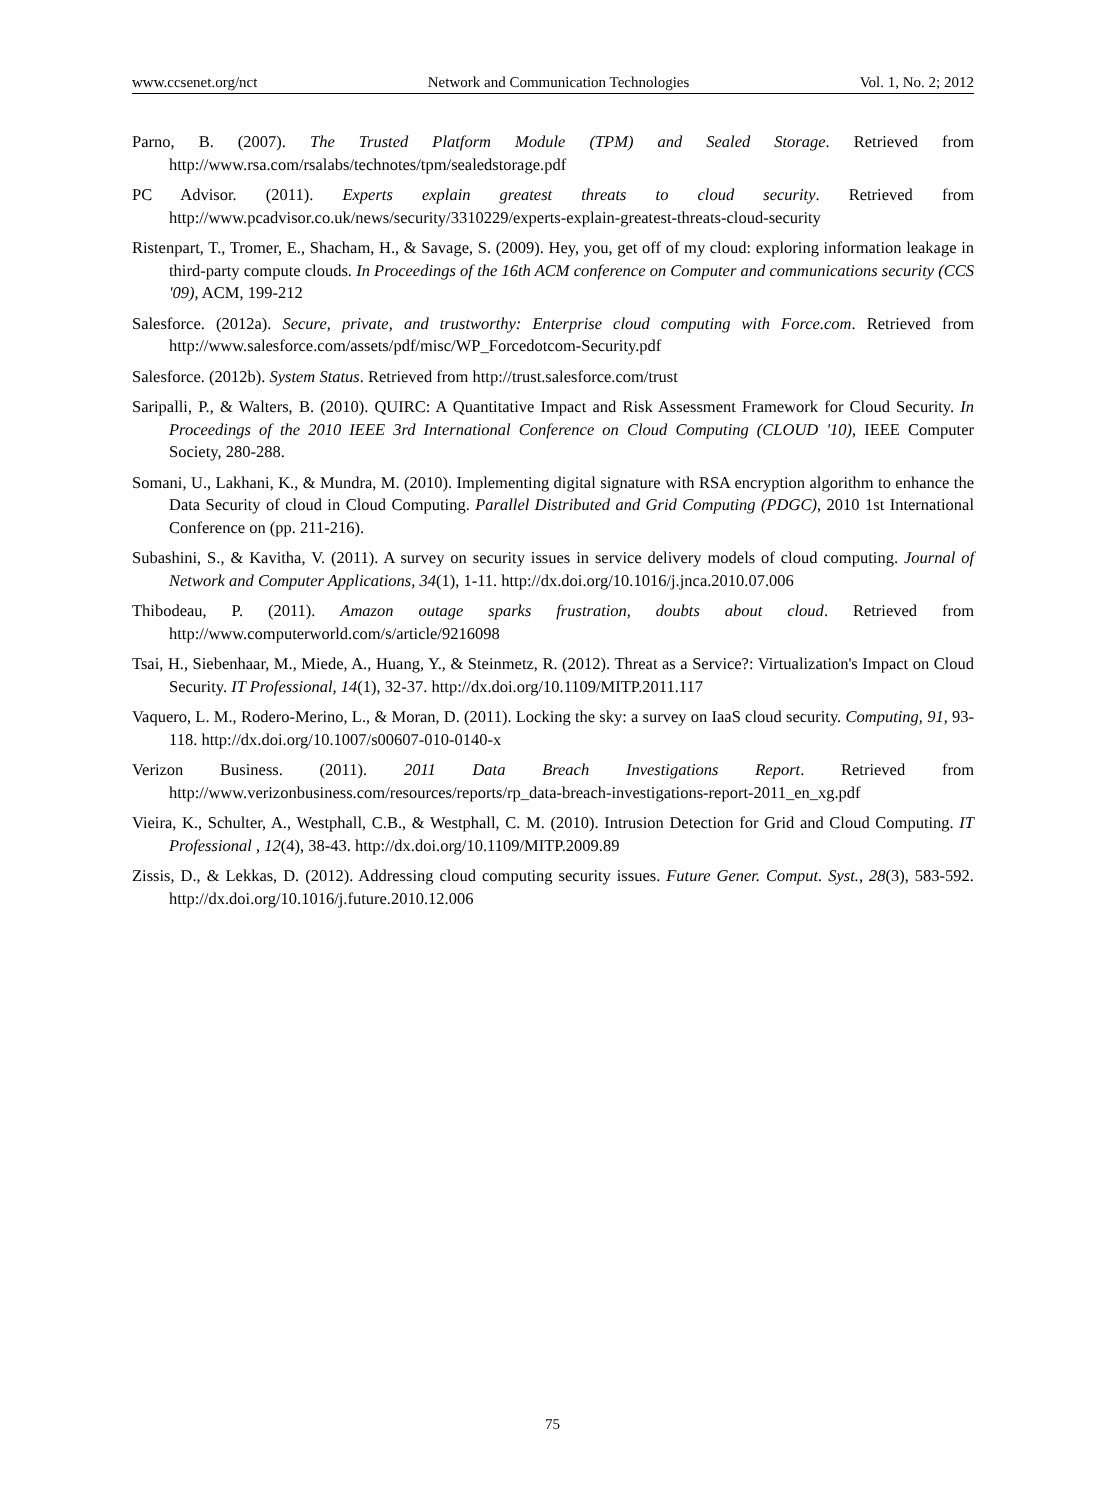www.ccsenet.org/nct Network and Communication Technologies Vol. 1, No. 2; 2012
Parno, B. (2007). The Trusted Platform Module (TPM) and Sealed Storage. Retrieved from http://www.rsa.com/rsalabs/technotes/tpm/sealedstorage.pdf
PC Advisor. (2011). Experts explain greatest threats to cloud security. Retrieved from http://www.pcadvisor.co.uk/news/security/3310229/experts-explain-greatest-threats-cloud-security
Ristenpart, T., Tromer, E., Shacham, H., & Savage, S. (2009). Hey, you, get off of my cloud: exploring information leakage in third-party compute clouds. In Proceedings of the 16th ACM conference on Computer and communications security (CCS '09), ACM, 199-212
Salesforce. (2012a). Secure, private, and trustworthy: Enterprise cloud computing with Force.com. Retrieved from http://www.salesforce.com/assets/pdf/misc/WP_Forcedotcom-Security.pdf
Salesforce. (2012b). System Status. Retrieved from http://trust.salesforce.com/trust
Saripalli, P., & Walters, B. (2010). QUIRC: A Quantitative Impact and Risk Assessment Framework for Cloud Security. In Proceedings of the 2010 IEEE 3rd International Conference on Cloud Computing (CLOUD '10), IEEE Computer Society, 280-288.
Somani, U., Lakhani, K., & Mundra, M. (2010). Implementing digital signature with RSA encryption algorithm to enhance the Data Security of cloud in Cloud Computing. Parallel Distributed and Grid Computing (PDGC), 2010 1st International Conference on (pp. 211-216).
Subashini, S., & Kavitha, V. (2011). A survey on security issues in service delivery models of cloud computing. Journal of Network and Computer Applications, 34(1), 1-11. http://dx.doi.org/10.1016/j.jnca.2010.07.006
Thibodeau, P. (2011). Amazon outage sparks frustration, doubts about cloud. Retrieved from http://www.computerworld.com/s/article/9216098
Tsai, H., Siebenhaar, M., Miede, A., Huang, Y., & Steinmetz, R. (2012). Threat as a Service?: Virtualization's Impact on Cloud Security. IT Professional, 14(1), 32-37. http://dx.doi.org/10.1109/MITP.2011.117
Vaquero, L. M., Rodero-Merino, L., & Moran, D. (2011). Locking the sky: a survey on IaaS cloud security. Computing, 91, 93-118. http://dx.doi.org/10.1007/s00607-010-0140-x
Verizon Business. (2011). 2011 Data Breach Investigations Report. Retrieved from http://www.verizonbusiness.com/resources/reports/rp_data-breach-investigations-report-2011_en_xg.pdf
Vieira, K., Schulter, A., Westphall, C.B., & Westphall, C. M. (2010). Intrusion Detection for Grid and Cloud Computing. IT Professional , 12(4), 38-43. http://dx.doi.org/10.1109/MITP.2009.89
Zissis, D., & Lekkas, D. (2012). Addressing cloud computing security issues. Future Gener. Comput. Syst., 28(3), 583-592. http://dx.doi.org/10.1016/j.future.2010.12.006
75